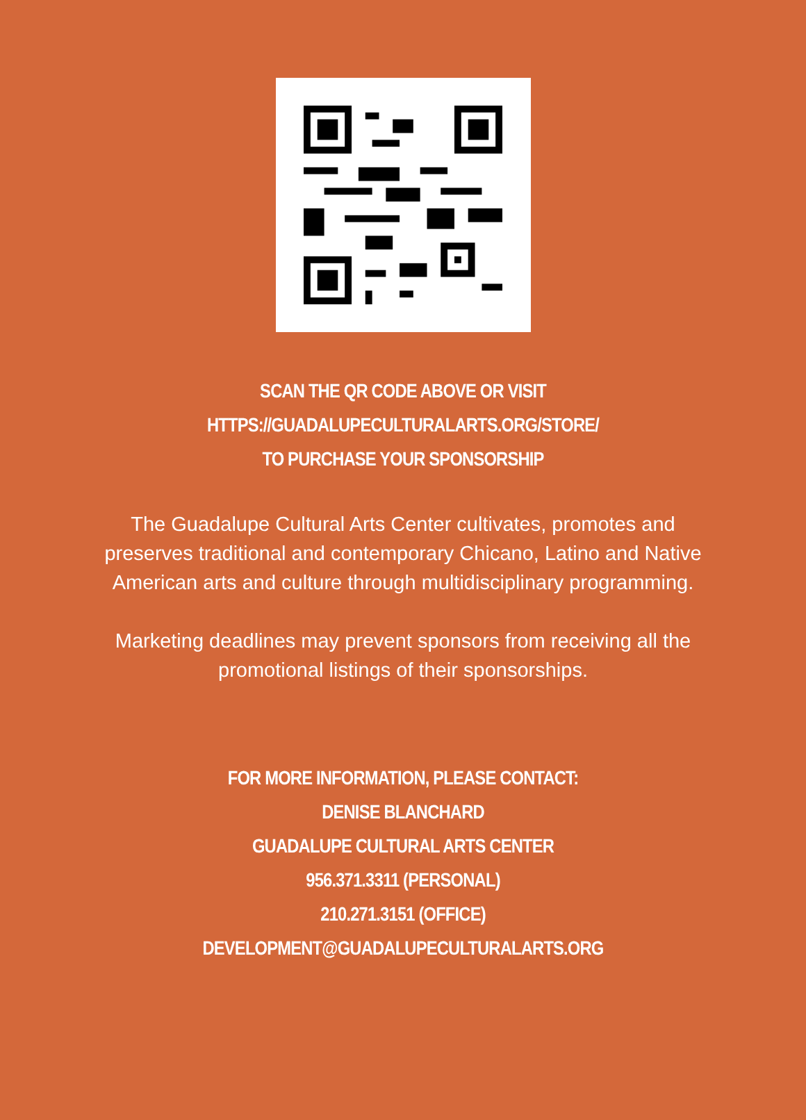SCAN THE QR CODE ABOVE OR VISIT
HTTPS://GUADALUPECULTURALARTS.ORG/STORE/
TO PURCHASE YOUR SPONSORSHIP
The Guadalupe Cultural Arts Center cultivates, promotes and preserves traditional and contemporary Chicano, Latino and Native American arts and culture through multidisciplinary programming.
Marketing deadlines may prevent sponsors from receiving all the promotional listings of their sponsorships.
FOR MORE INFORMATION, PLEASE CONTACT:
DENISE BLANCHARD
GUADALUPE CULTURAL ARTS CENTER
956.371.3311 (PERSONAL)
210.271.3151 (OFFICE)
DEVELOPMENT@GUADALUPECULTURALARTS.ORG